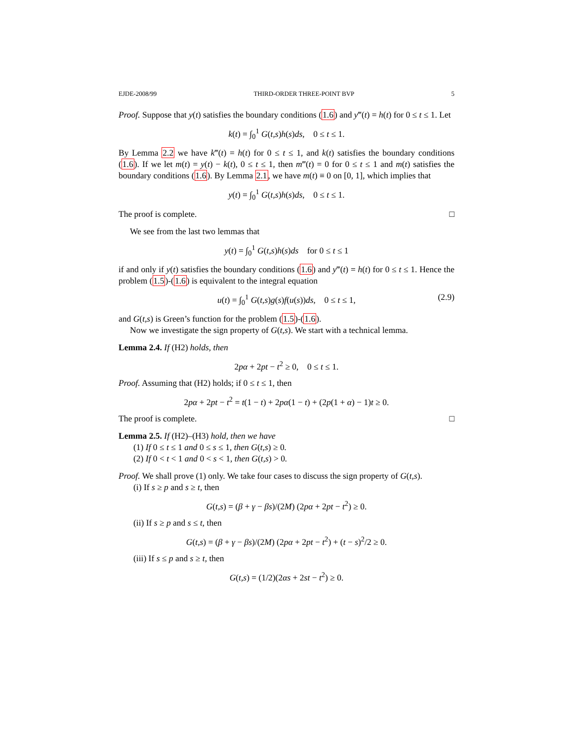EJDE-2008/99 THIRD-ORDER THREE-POINT BVP 5
Proof. Suppose that y(t) satisfies the boundary conditions (1.6) and y‴(t) = h(t) for 0 ≤ t ≤ 1. Let
k(t) = ∫<sub>0</sub><sup>1</sup> G(t,s)h(s)ds, 0 ≤ t ≤ 1.
By Lemma 2.2 we have k‴(t) = h(t) for 0 ≤ t ≤ 1, and k(t) satisfies the boundary conditions (1.6). If we let m(t) = y(t) − k(t), 0 ≤ t ≤ 1, then m‴(t) = 0 for 0 ≤ t ≤ 1 and m(t) satisfies the boundary conditions (1.6). By Lemma 2.1, we have m(t) ≡ 0 on [0, 1], which implies that
y(t) = ∫<sub>0</sub><sup>1</sup> G(t,s)h(s)ds, 0 ≤ t ≤ 1.
The proof is complete. □
We see from the last two lemmas that
y(t) = ∫<sub>0</sub><sup>1</sup> G(t,s)h(s)ds for 0 ≤ t ≤ 1
if and only if y(t) satisfies the boundary conditions (1.6) and y‴(t) = h(t) for 0 ≤ t ≤ 1. Hence the problem (1.5)-(1.6) is equivalent to the integral equation
u(t) = ∫<sub>0</sub><sup>1</sup> G(t,s)g(s)f(u(s))ds, 0 ≤ t ≤ 1, (2.9)
and G(t,s) is Green’s function for the problem (1.5)-(1.6).
Now we investigate the sign property of G(t,s). We start with a technical lemma.
Lemma 2.4. If (H2) holds, then
2pα + 2pt − t<sup>2</sup> ≥ 0, 0 ≤ t ≤ 1.
Proof. Assuming that (H2) holds; if 0 ≤ t ≤ 1, then
2pα + 2pt − t<sup>2</sup> = t(1 − t) + 2pα(1 − t) + (2p(1 + α) − 1)t ≥ 0.
The proof is complete. □
Lemma 2.5. If (H2)–(H3) hold, then we have
(1) If 0 ≤ t ≤ 1 and 0 ≤ s ≤ 1, then G(t,s) ≥ 0.
(2) If 0 < t < 1 and 0 < s < 1, then G(t,s) > 0.
Proof. We shall prove (1) only. We take four cases to discuss the sign property of G(t,s).
(i) If s ≥ p and s ≥ t, then
G(t,s) = (β + γ − βs)/(2M) (2pα + 2pt − t<sup>2</sup>) ≥ 0.
(ii) If s ≥ p and s ≤ t, then
G(t,s) = (β + γ − βs)/(2M) (2pα + 2pt − t<sup>2</sup>) + (t − s)<sup>2</sup>/2 ≥ 0.
(iii) If s ≤ p and s ≥ t, then
G(t,s) = (1/2)(2αs + 2st − t<sup>2</sup>) ≥ 0.